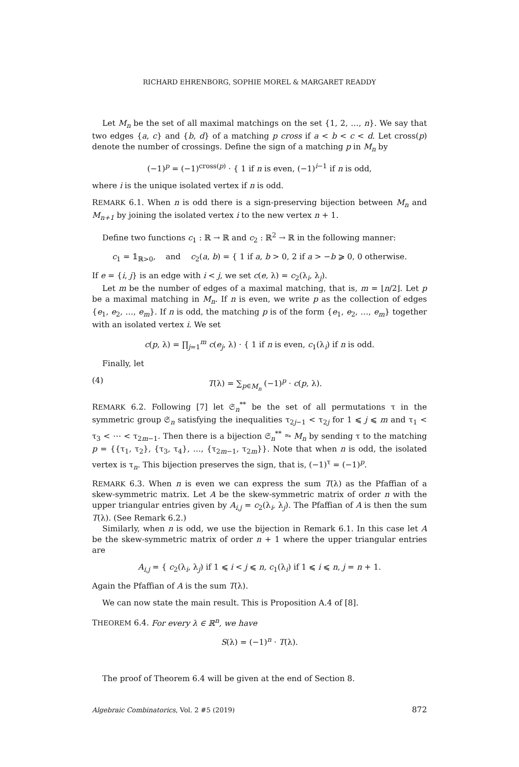RICHARD EHRENBORG, SOPHIE MOREL & MARGARET READDY
Let M<sub>n</sub> be the set of all maximal matchings on the set {1, 2, …, n}. We say that two edges {a, c} and {b, d} of a matching p cross if a < b < c < d. Let cross(p) denote the number of crossings. Define the sign of a matching p in M<sub>n</sub> by
(−1)<sup>p</sup> = (−1)<sup>cross(p)</sup> · { 1 if n is even, (−1)<sup>i−1</sup> if n is odd,
where i is the unique isolated vertex if n is odd.
REMARK 6.1. When n is odd there is a sign-preserving bijection between M<sub>n</sub> and M<sub>n+1</sub> by joining the isolated vertex i to the new vertex n + 1.
Define two functions c<sub>1</sub> : ℝ → ℝ and c<sub>2</sub> : ℝ<sup>2</sup> → ℝ in the following manner:
c<sub>1</sub> = 𝟙<sub>ℝ>0</sub>, and c<sub>2</sub>(a, b) = { 1 if a, b > 0, 2 if a > −b ⩾ 0, 0 otherwise.
If e = {i, j} is an edge with i < j, we set c(e, λ) = c<sub>2</sub>(λ<sub>i</sub>, λ<sub>j</sub>).
Let m be the number of edges of a maximal matching, that is, m = ⌊n/2⌋. Let p be a maximal matching in M<sub>n</sub>. If n is even, we write p as the collection of edges {e<sub>1</sub>, e<sub>2</sub>, …, e<sub>m</sub>}. If n is odd, the matching p is of the form {e<sub>1</sub>, e<sub>2</sub>, …, e<sub>m</sub>} together with an isolated vertex i. We set
c(p, λ) = ∏<sub>j=1</sub><sup>m</sup> c(e<sub>j</sub>, λ) · { 1 if n is even, c<sub>1</sub>(λ<sub>i</sub>) if n is odd.
Finally, let
(4) T(λ) = ∑<sub>p∈M<sub>n</sub></sub> (−1)<sup>p</sup> · c(p, λ).
REMARK 6.2. Following [7] let 𝔖<sub>n</sub><sup>**</sup> be the set of all permutations τ in the symmetric group 𝔖<sub>n</sub> satisfying the inequalities τ<sub>2j−1</sub> < τ<sub>2j</sub> for 1 ⩽ j ⩽ m and τ<sub>1</sub> < τ<sub>3</sub> < ⋯ < τ<sub>2m−1</sub>. Then there is a bijection 𝔖<sub>n</sub><sup>**</sup> ⥲ M<sub>n</sub> by sending τ to the matching p = {{τ<sub>1</sub>, τ<sub>2</sub>}, {τ<sub>3</sub>, τ<sub>4</sub>}, …, {τ<sub>2m−1</sub>, τ<sub>2m</sub>}}. Note that when n is odd, the isolated vertex is τ<sub>n</sub>. This bijection preserves the sign, that is, (−1)<sup>τ</sup> = (−1)<sup>p</sup>.
REMARK 6.3. When n is even we can express the sum T(λ) as the Pfaffian of a skew-symmetric matrix. Let A be the skew-symmetric matrix of order n with the upper triangular entries given by A<sub>i,j</sub> = c<sub>2</sub>(λ<sub>i</sub>, λ<sub>j</sub>). The Pfaffian of A is then the sum T(λ). (See Remark 6.2.)
Similarly, when n is odd, we use the bijection in Remark 6.1. In this case let A be the skew-symmetric matrix of order n + 1 where the upper triangular entries are
A<sub>i,j</sub> = { c<sub>2</sub>(λ<sub>i</sub>, λ<sub>j</sub>) if 1 ⩽ i < j ⩽ n, c<sub>1</sub>(λ<sub>i</sub>) if 1 ⩽ i ⩽ n, j = n + 1.
Again the Pfaffian of A is the sum T(λ).
We can now state the main result. This is Proposition A.4 of [8].
THEOREM 6.4. For every λ ∈ ℝ<sup>n</sup>, we have
S(λ) = (−1)<sup>n</sup> · T(λ).
The proof of Theorem 6.4 will be given at the end of Section 8.
Algebraic Combinatorics, Vol. 2 #5 (2019) 872